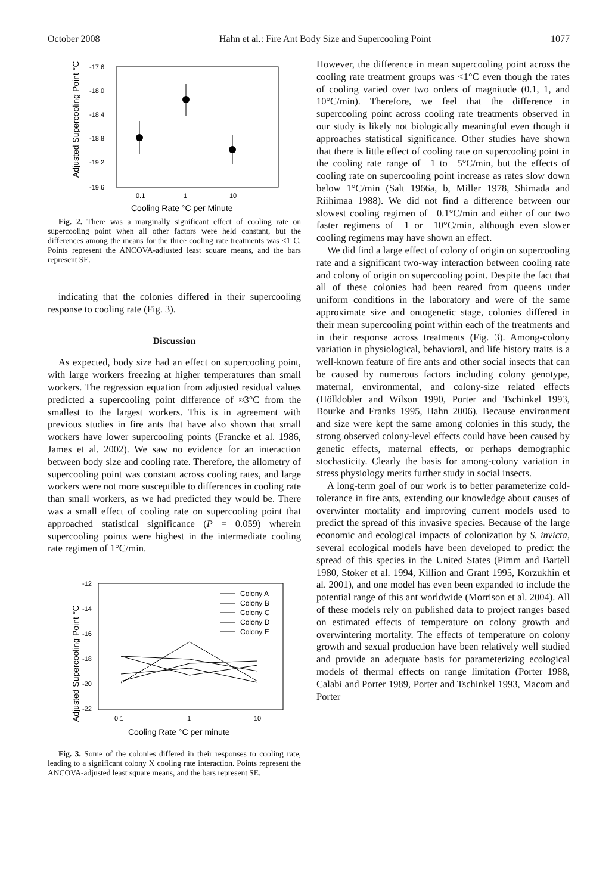October 2008 Hahn et al.: Fire Ant Body Size and Supercooling Point 1077
Adjusted Supercooling Point °C
-17.6
-18.0
-18.4
-18.8
-19.2
-19.6
0.1
1
10
Cooling Rate °C per Minute
Fig. 2. There was a marginally significant effect of cooling rate on supercooling point when all other factors were held constant, but the differences among the means for the three cooling rate treatments was <1°C. Points represent the ANCOVA-adjusted least square means, and the bars represent SE.
indicating that the colonies differed in their supercooling response to cooling rate (Fig. 3).
Discussion
As expected, body size had an effect on supercooling point, with large workers freezing at higher temperatures than small workers. The regression equation from adjusted residual values predicted a supercooling point difference of ≈3°C from the smallest to the largest workers. This is in agreement with previous studies in fire ants that have also shown that small workers have lower supercooling points (Francke et al. 1986, James et al. 2002). We saw no evidence for an interaction between body size and cooling rate. Therefore, the allometry of supercooling point was constant across cooling rates, and large workers were not more susceptible to differences in cooling rate than small workers, as we had predicted they would be. There was a small effect of cooling rate on supercooling point that approached statistical significance (P = 0.059) wherein supercooling points were highest in the intermediate cooling rate regimen of 1°C/min.
Adjusted Supercooling Point °C
-12
-14
-16
-18
-20
-22
0.1
1
10
Cooling Rate °C per minute
Colony A
Colony B
Colony C
Colony D
Colony E
Fig. 3. Some of the colonies differed in their responses to cooling rate, leading to a significant colony X cooling rate interaction. Points represent the ANCOVA-adjusted least square means, and the bars represent SE.
However, the difference in mean supercooling point across the cooling rate treatment groups was <1°C even though the rates of cooling varied over two orders of magnitude (0.1, 1, and 10°C/min). Therefore, we feel that the difference in supercooling point across cooling rate treatments observed in our study is likely not biologically meaningful even though it approaches statistical significance. Other studies have shown that there is little effect of cooling rate on supercooling point in the cooling rate range of −1 to −5°C/min, but the effects of cooling rate on supercooling point increase as rates slow down below 1°C/min (Salt 1966a, b, Miller 1978, Shimada and Riihimaa 1988). We did not find a difference between our slowest cooling regimen of −0.1°C/min and either of our two faster regimens of −1 or −10°C/min, although even slower cooling regimens may have shown an effect.
We did find a large effect of colony of origin on supercooling rate and a significant two-way interaction between cooling rate and colony of origin on supercooling point. Despite the fact that all of these colonies had been reared from queens under uniform conditions in the laboratory and were of the same approximate size and ontogenetic stage, colonies differed in their mean supercooling point within each of the treatments and in their response across treatments (Fig. 3). Among-colony variation in physiological, behavioral, and life history traits is a well-known feature of fire ants and other social insects that can be caused by numerous factors including colony genotype, maternal, environmental, and colony-size related effects (Hölldobler and Wilson 1990, Porter and Tschinkel 1993, Bourke and Franks 1995, Hahn 2006). Because environment and size were kept the same among colonies in this study, the strong observed colony-level effects could have been caused by genetic effects, maternal effects, or perhaps demographic stochasticity. Clearly the basis for among-colony variation in stress physiology merits further study in social insects.
A long-term goal of our work is to better parameterize cold-tolerance in fire ants, extending our knowledge about causes of overwinter mortality and improving current models used to predict the spread of this invasive species. Because of the large economic and ecological impacts of colonization by S. invicta, several ecological models have been developed to predict the spread of this species in the United States (Pimm and Bartell 1980, Stoker et al. 1994, Killion and Grant 1995, Korzukhin et al. 2001), and one model has even been expanded to include the potential range of this ant worldwide (Morrison et al. 2004). All of these models rely on published data to project ranges based on estimated effects of temperature on colony growth and overwintering mortality. The effects of temperature on colony growth and sexual production have been relatively well studied and provide an adequate basis for parameterizing ecological models of thermal effects on range limitation (Porter 1988, Calabi and Porter 1989, Porter and Tschinkel 1993, Macom and Porter